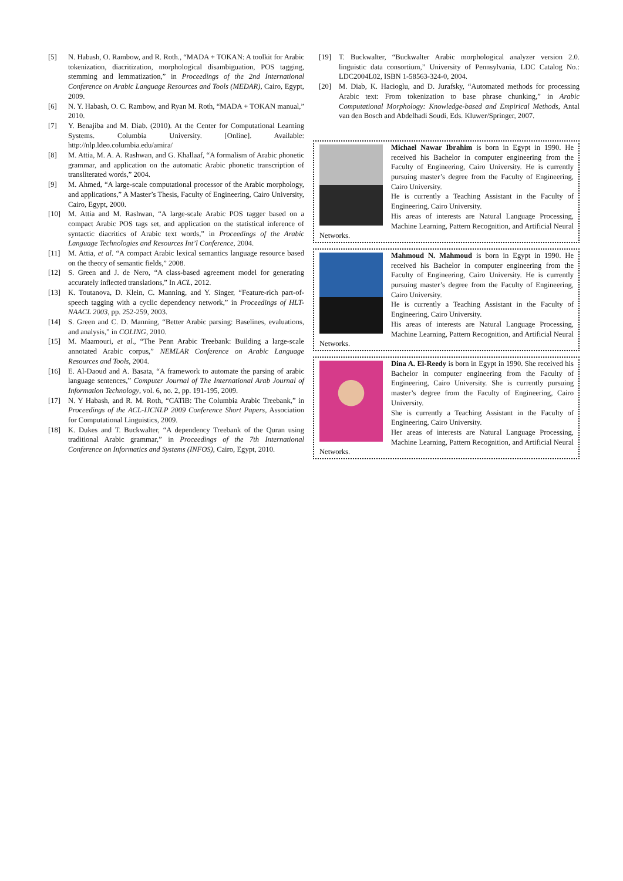[5] N. Habash, O. Rambow, and R. Roth., “MADA + TOKAN: A toolkit for Arabic tokenization, diacritization, morphological disambiguation, POS tagging, stemming and lemmatization,” in Proceedings of the 2nd International Conference on Arabic Language Resources and Tools (MEDAR), Cairo, Egypt, 2009.
[6] N. Y. Habash, O. C. Rambow, and Ryan M. Roth, “MADA + TOKAN manual,” 2010.
[7] Y. Benajiba and M. Diab. (2010). At the Center for Computational Learning Systems. Columbia University. [Online]. Available: http://nlp.ldeo.columbia.edu/amira/
[8] M. Attia, M. A. A. Rashwan, and G. Khallaaf, “A formalism of Arabic phonetic grammar, and application on the automatic Arabic phonetic transcription of transliterated words,” 2004.
[9] M. Ahmed, “A large-scale computational processor of the Arabic morphology, and applications,” A Master’s Thesis, Faculty of Engineering, Cairo University, Cairo, Egypt, 2000.
[10] M. Attia and M. Rashwan, “A large-scale Arabic POS tagger based on a compact Arabic POS tags set, and application on the statistical inference of syntactic diacritics of Arabic text words,” in Proceedings of the Arabic Language Technologies and Resources Int’l Conference, 2004.
[11] M. Attia, et al. “A compact Arabic lexical semantics language resource based on the theory of semantic fields,” 2008.
[12] S. Green and J. de Nero, “A class-based agreement model for generating accurately inflected translations,” In ACL, 2012.
[13] K. Toutanova, D. Klein, C. Manning, and Y. Singer, “Feature-rich part-of-speech tagging with a cyclic dependency network,” in Proceedings of HLT-NAACL 2003, pp. 252-259, 2003.
[14] S. Green and C. D. Manning, “Better Arabic parsing: Baselines, evaluations, and analysis,” in COLING, 2010.
[15] M. Maamouri, et al., “The Penn Arabic Treebank: Building a large-scale annotated Arabic corpus,” NEMLAR Conference on Arabic Language Resources and Tools, 2004.
[16] E. Al-Daoud and A. Basata, “A framework to automate the parsing of arabic language sentences,” Computer Journal of The International Arab Journal of Information Technology, vol. 6, no. 2, pp. 191-195, 2009.
[17] N. Y Habash, and R. M. Roth, “CATiB: The Columbia Arabic Treebank,” in Proceedings of the ACL-IJCNLP 2009 Conference Short Papers, Association for Computational Linguistics, 2009.
[18] K. Dukes and T. Buckwalter, “A dependency Treebank of the Quran using traditional Arabic grammar,” in Proceedings of the 7th International Conference on Informatics and Systems (INFOS), Cairo, Egypt, 2010.
[19] T. Buckwalter, “Buckwalter Arabic morphological analyzer version 2.0. linguistic data consortium,” University of Pennsylvania, LDC Catalog No.: LDC2004L02, ISBN 1-58563-324-0, 2004.
[20] M. Diab, K. Hacioglu, and D. Jurafsky, “Automated methods for processing Arabic text: From tokenization to base phrase chunking,” in Arabic Computational Morphology: Knowledge-based and Empirical Methods, Antal van den Bosch and Abdelhadi Soudi, Eds. Kluwer/Springer, 2007.
Michael Nawar Ibrahim is born in Egypt in 1990. He received his Bachelor in computer engineering from the Faculty of Engineering, Cairo University. He is currently pursuing master’s degree from the Faculty of Engineering, Cairo University.
He is currently a Teaching Assistant in the Faculty of Engineering, Cairo University.
His areas of interests are Natural Language Processing, Machine Learning, Pattern Recognition, and Artificial Neural Networks.
Mahmoud N. Mahmoud is born in Egypt in 1990. He received his Bachelor in computer engineering from the Faculty of Engineering, Cairo University. He is currently pursuing master’s degree from the Faculty of Engineering, Cairo University.
He is currently a Teaching Assistant in the Faculty of Engineering, Cairo University.
His areas of interests are Natural Language Processing, Machine Learning, Pattern Recognition, and Artificial Neural Networks.
Dina A. El-Reedy is born in Egypt in 1990. She received his Bachelor in computer engineering from the Faculty of Engineering, Cairo University. She is currently pursuing master’s degree from the Faculty of Engineering, Cairo University.
She is currently a Teaching Assistant in the Faculty of Engineering, Cairo University.
Her areas of interests are Natural Language Processing, Machine Learning, Pattern Recognition, and Artificial Neural Networks.